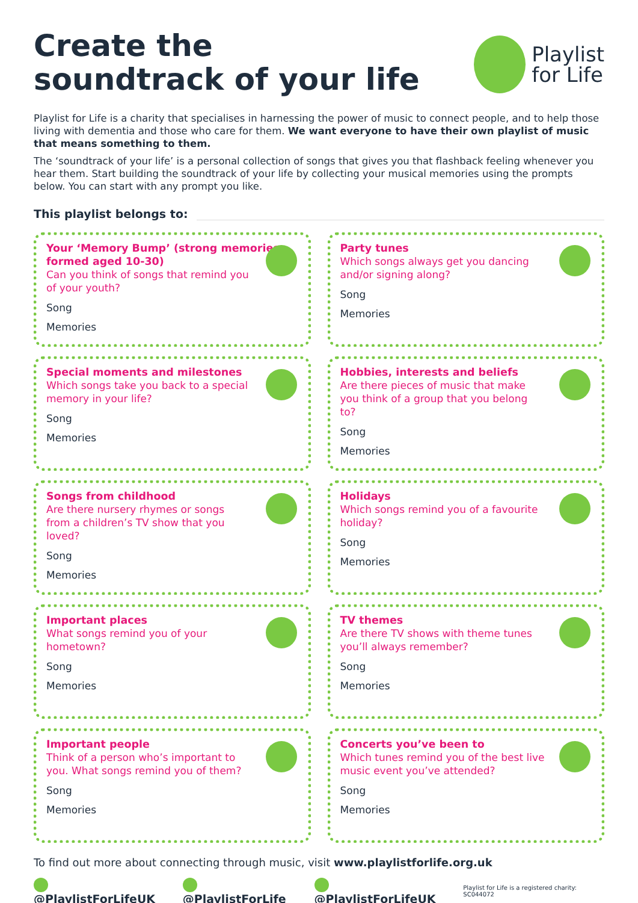Create the
soundtrack of your life
Playlist
for Life
Playlist for Life is a charity that specialises in harnessing the power of music to connect people, and to help those living with dementia and those who care for them. We want everyone to have their own playlist of music that means something to them.
The ‘soundtrack of your life’ is a personal collection of songs that gives you that flashback feeling whenever you hear them. Start building the soundtrack of your life by collecting your musical memories using the prompts below. You can start with any prompt you like.
This playlist belongs to:
Your ‘Memory Bump’ (strong memories formed aged 10-30)
Can you think of songs that remind you of your youth?
Song
Memories
Party tunes
Which songs always get you dancing and/or signing along?
Song
Memories
Special moments and milestones
Which songs take you back to a special memory in your life?
Song
Memories
Hobbies, interests and beliefs
Are there pieces of music that make you think of a group that you belong to?
Song
Memories
Songs from childhood
Are there nursery rhymes or songs from a children’s TV show that you loved?
Song
Memories
Holidays
Which songs remind you of a favourite holiday?
Song
Memories
Important places
What songs remind you of your hometown?
Song
Memories
TV themes
Are there TV shows with theme tunes you’ll always remember?
Song
Memories
Important people
Think of a person who’s important to you. What songs remind you of them?
Song
Memories
Concerts you’ve been to
Which tunes remind you of the best live music event you’ve attended?
Song
Memories
To find out more about connecting through music, visit www.playlistforlife.org.uk
@PlaylistForLifeUK @PlaylistForLife @PlaylistForLifeUK Playlist for Life is a registered charity: SC044072